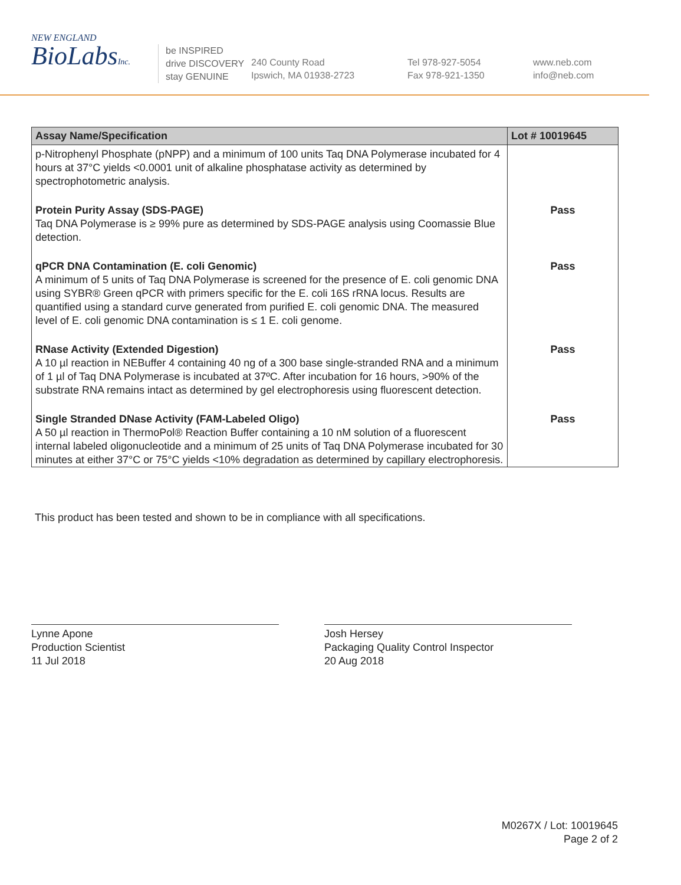NEW ENGLAND
BioLabsInc.
be INSPIRED
drive DISCOVERY
stay GENUINE
240 County Road
Ipswich, MA 01938-2723
Tel 978-927-5054
Fax 978-921-1350
www.neb.com
info@neb.com
| Assay Name/Specification | Lot # 10019645 |
| --- | --- |
| p-Nitrophenyl Phosphate (pNPP) and a minimum of 100 units Taq DNA Polymerase incubated for 4 hours at 37°C yields <0.0001 unit of alkaline phosphatase activity as determined by spectrophotometric analysis. | |
| Protein Purity Assay (SDS-PAGE) Taq DNA Polymerase is ≥ 99% pure as determined by SDS-PAGE analysis using Coomassie Blue detection. | Pass |
| qPCR DNA Contamination (E. coli Genomic) A minimum of 5 units of Taq DNA Polymerase is screened for the presence of E. coli genomic DNA using SYBR® Green qPCR with primers specific for the E. coli 16S rRNA locus. Results are quantified using a standard curve generated from purified E. coli genomic DNA. The measured level of E. coli genomic DNA contamination is ≤ 1 E. coli genome. | Pass |
| RNase Activity (Extended Digestion) A 10 µl reaction in NEBuffer 4 containing 40 ng of a 300 base single-stranded RNA and a minimum of 1 µl of Taq DNA Polymerase is incubated at 37ºC. After incubation for 16 hours, >90% of the substrate RNA remains intact as determined by gel electrophoresis using fluorescent detection. | Pass |
| Single Stranded DNase Activity (FAM-Labeled Oligo) A 50 µl reaction in ThermoPol® Reaction Buffer containing a 10 nM solution of a fluorescent internal labeled oligonucleotide and a minimum of 25 units of Taq DNA Polymerase incubated for 30 minutes at either 37°C or 75°C yields <10% degradation as determined by capillary electrophoresis. | Pass |
This product has been tested and shown to be in compliance with all specifications.
Lynne Apone
Production Scientist
11 Jul 2018
Josh Hersey
Packaging Quality Control Inspector
20 Aug 2018
M0267X / Lot: 10019645
Page 2 of 2